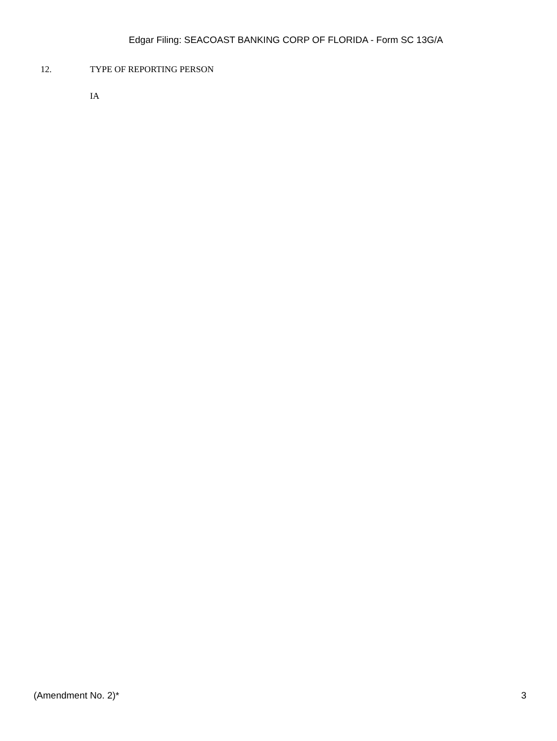Edgar Filing: SEACOAST BANKING CORP OF FLORIDA - Form SC 13G/A
12. TYPE OF REPORTING PERSON
IA
(Amendment No. 2)* 3